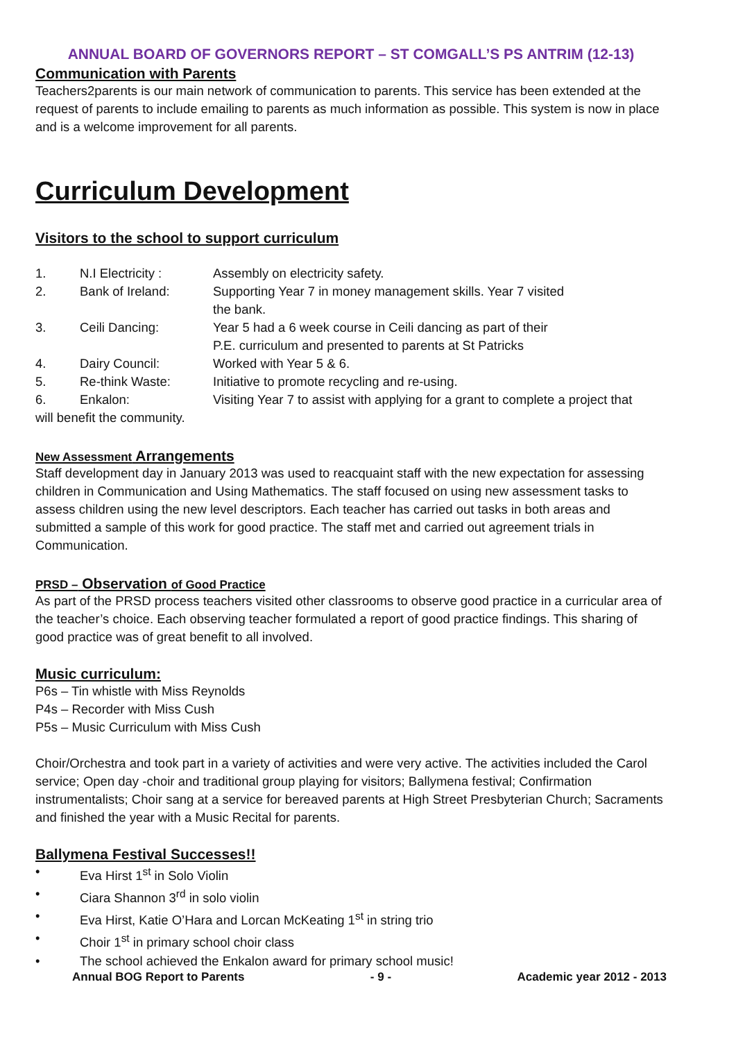ANNUAL BOARD OF GOVERNORS REPORT – ST COMGALL’S PS ANTRIM (12-13)
Communication with Parents
Teachers2parents is our main network of communication to parents. This service has been extended at the request of parents to include emailing to parents as much information as possible. This system is now in place and is a welcome improvement for all parents.
Curriculum Development
Visitors to the school to support curriculum
1. N.I Electricity : Assembly on electricity safety.
2. Bank of Ireland: Supporting Year 7 in money management skills. Year 7 visited
the bank.
3. Ceili Dancing: Year 5 had a 6 week course in Ceili dancing as part of their
P.E. curriculum and presented to parents at St Patricks
4. Dairy Council: Worked with Year 5 & 6.
5. Re-think Waste: Initiative to promote recycling and re-using.
6. Enkalon: Visiting Year 7 to assist with applying for a grant to complete a project that
will benefit the community.
New Assessment Arrangements
Staff development day in January 2013 was used to reacquaint staff with the new expectation for assessing children in Communication and Using Mathematics. The staff focused on using new assessment tasks to assess children using the new level descriptors. Each teacher has carried out tasks in both areas and submitted a sample of this work for good practice. The staff met and carried out agreement trials in Communication.
PRSD – Observation of Good Practice
As part of the PRSD process teachers visited other classrooms to observe good practice in a curricular area of the teacher’s choice. Each observing teacher formulated a report of good practice findings. This sharing of good practice was of great benefit to all involved.
Music curriculum:
P6s – Tin whistle with Miss Reynolds
P4s – Recorder with Miss Cush
P5s – Music Curriculum with Miss Cush
Choir/Orchestra and took part in a variety of activities and were very active. The activities included the Carol service; Open day -choir and traditional group playing for visitors; Ballymena festival; Confirmation instrumentalists; Choir sang at a service for bereaved parents at High Street Presbyterian Church; Sacraments and finished the year with a Music Recital for parents.
Ballymena Festival Successes!!
• Eva Hirst 1<sup>st</sup> in Solo Violin
• Ciara Shannon 3<sup>rd</sup> in solo violin
• Eva Hirst, Katie O’Hara and Lorcan McKeating 1<sup>st</sup> in string trio
• Choir 1<sup>st</sup> in primary school choir class
• The school achieved the Enkalon award for primary school music!
Annual BOG Report to Parents - 9 - Academic year 2012 - 2013